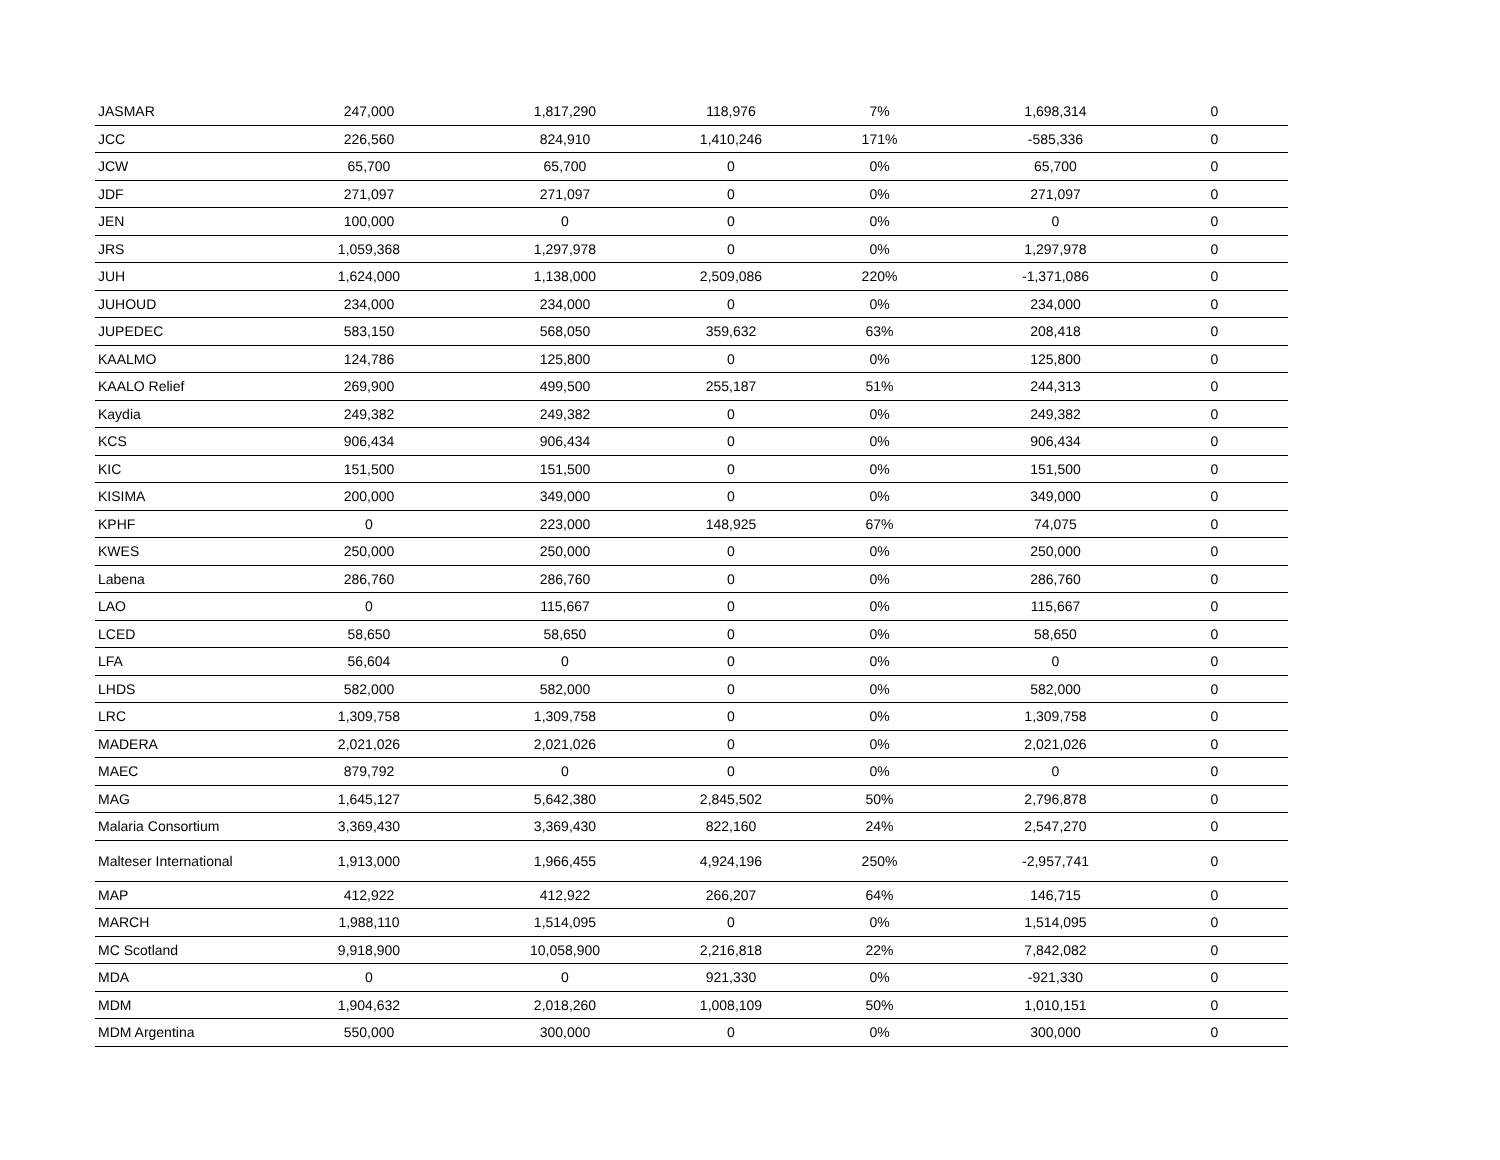| JASMAR | 247,000 | 1,817,290 | 118,976 | 7% | 1,698,314 | 0 |
| JCC | 226,560 | 824,910 | 1,410,246 | 171% | -585,336 | 0 |
| JCW | 65,700 | 65,700 | 0 | 0% | 65,700 | 0 |
| JDF | 271,097 | 271,097 | 0 | 0% | 271,097 | 0 |
| JEN | 100,000 | 0 | 0 | 0% | 0 | 0 |
| JRS | 1,059,368 | 1,297,978 | 0 | 0% | 1,297,978 | 0 |
| JUH | 1,624,000 | 1,138,000 | 2,509,086 | 220% | -1,371,086 | 0 |
| JUHOUD | 234,000 | 234,000 | 0 | 0% | 234,000 | 0 |
| JUPEDEC | 583,150 | 568,050 | 359,632 | 63% | 208,418 | 0 |
| KAALMO | 124,786 | 125,800 | 0 | 0% | 125,800 | 0 |
| KAALO Relief | 269,900 | 499,500 | 255,187 | 51% | 244,313 | 0 |
| Kaydia | 249,382 | 249,382 | 0 | 0% | 249,382 | 0 |
| KCS | 906,434 | 906,434 | 0 | 0% | 906,434 | 0 |
| KIC | 151,500 | 151,500 | 0 | 0% | 151,500 | 0 |
| KISIMA | 200,000 | 349,000 | 0 | 0% | 349,000 | 0 |
| KPHF | 0 | 223,000 | 148,925 | 67% | 74,075 | 0 |
| KWES | 250,000 | 250,000 | 0 | 0% | 250,000 | 0 |
| Labena | 286,760 | 286,760 | 0 | 0% | 286,760 | 0 |
| LAO | 0 | 115,667 | 0 | 0% | 115,667 | 0 |
| LCED | 58,650 | 58,650 | 0 | 0% | 58,650 | 0 |
| LFA | 56,604 | 0 | 0 | 0% | 0 | 0 |
| LHDS | 582,000 | 582,000 | 0 | 0% | 582,000 | 0 |
| LRC | 1,309,758 | 1,309,758 | 0 | 0% | 1,309,758 | 0 |
| MADERA | 2,021,026 | 2,021,026 | 0 | 0% | 2,021,026 | 0 |
| MAEC | 879,792 | 0 | 0 | 0% | 0 | 0 |
| MAG | 1,645,127 | 5,642,380 | 2,845,502 | 50% | 2,796,878 | 0 |
| Malaria Consortium | 3,369,430 | 3,369,430 | 822,160 | 24% | 2,547,270 | 0 |
| Malteser International | 1,913,000 | 1,966,455 | 4,924,196 | 250% | -2,957,741 | 0 |
| MAP | 412,922 | 412,922 | 266,207 | 64% | 146,715 | 0 |
| MARCH | 1,988,110 | 1,514,095 | 0 | 0% | 1,514,095 | 0 |
| MC Scotland | 9,918,900 | 10,058,900 | 2,216,818 | 22% | 7,842,082 | 0 |
| MDA | 0 | 0 | 921,330 | 0% | -921,330 | 0 |
| MDM | 1,904,632 | 2,018,260 | 1,008,109 | 50% | 1,010,151 | 0 |
| MDM Argentina | 550,000 | 300,000 | 0 | 0% | 300,000 | 0 |